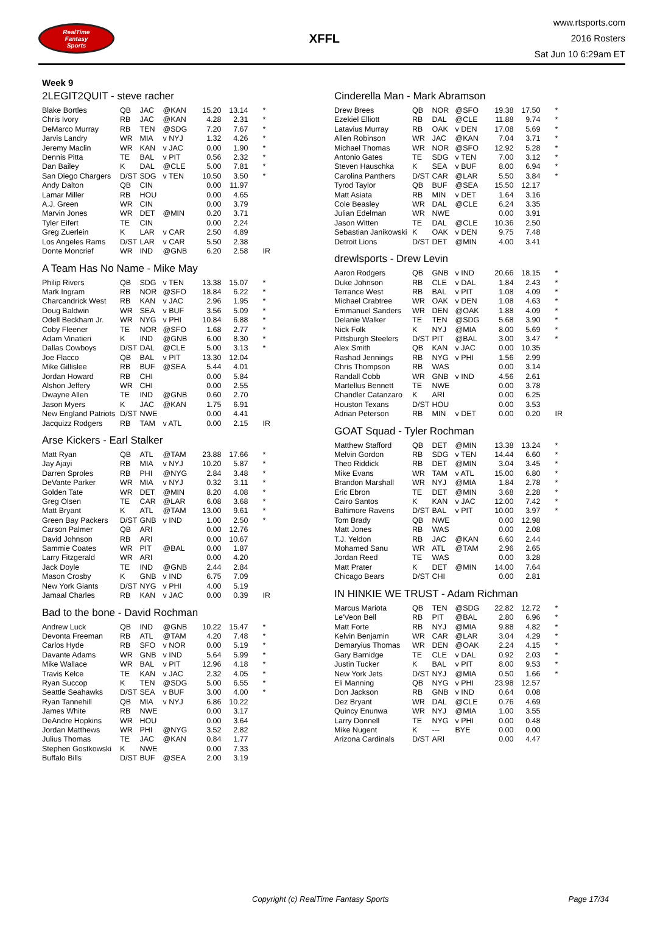RealTime
Fantasy
Sports
XFFL
www.rtsports.com
2016 Rosters
Sat Jun 10 6:29am ET
Week 9
2LEGIT2QUIT - steve racher
| Blake Bortles | QB | JAC | @KAN | 15.20 | 13.14 | * |
| Chris Ivory | RB | JAC | @KAN | 4.28 | 2.31 | * |
| DeMarco Murray | RB | TEN | @SDG | 7.20 | 7.67 | * |
| Jarvis Landry | WR | MIA | v NYJ | 1.32 | 4.26 | * |
| Jeremy Maclin | WR | KAN | v JAC | 0.00 | 1.90 | * |
| Dennis Pitta | TE | BAL | v PIT | 0.56 | 2.32 | * |
| Dan Bailey | K | DAL | @CLE | 5.00 | 7.81 | * |
| San Diego Chargers | D/ST | SDG | v TEN | 10.50 | 3.50 | * |
| Andy Dalton | QB | CIN | | 0.00 | 11.97 | |
| Lamar Miller | RB | HOU | | 0.00 | 4.65 | |
| A.J. Green | WR | CIN | | 0.00 | 3.79 | |
| Marvin Jones | WR | DET | @MIN | 0.20 | 3.71 | |
| Tyler Eifert | TE | CIN | | 0.00 | 2.24 | |
| Greg Zuerlein | K | LAR | v CAR | 2.50 | 4.89 | |
| Los Angeles Rams | D/ST | LAR | v CAR | 5.50 | 2.38 | |
| Donte Moncrief | WR | IND | @GNB | 6.20 | 2.58 | IR |
A Team Has No Name - Mike May
| Philip Rivers | QB | SDG | v TEN | 13.38 | 15.07 | * |
| Mark Ingram | RB | NOR | @SFO | 18.84 | 6.22 | * |
| Charcandrick West | RB | KAN | v JAC | 2.96 | 1.95 | * |
| Doug Baldwin | WR | SEA | v BUF | 3.56 | 5.09 | * |
| Odell Beckham Jr. | WR | NYG | v PHI | 10.84 | 6.88 | * |
| Coby Fleener | TE | NOR | @SFO | 1.68 | 2.77 | * |
| Adam Vinatieri | K | IND | @GNB | 6.00 | 8.30 | * |
| Dallas Cowboys | D/ST | DAL | @CLE | 5.00 | 3.13 | * |
| Joe Flacco | QB | BAL | v PIT | 13.30 | 12.04 | |
| Mike Gillislee | RB | BUF | @SEA | 5.44 | 4.01 | |
| Jordan Howard | RB | CHI | | 0.00 | 5.84 | |
| Alshon Jeffery | WR | CHI | | 0.00 | 2.55 | |
| Dwayne Allen | TE | IND | @GNB | 0.60 | 2.70 | |
| Jason Myers | K | JAC | @KAN | 1.75 | 6.91 | |
| New England Patriots | D/ST | NWE | | 0.00 | 4.41 | |
| Jacquizz Rodgers | RB | TAM | v ATL | 0.00 | 2.15 | IR |
Arse Kickers - Earl Stalker
| Matt Ryan | QB | ATL | @TAM | 23.88 | 17.66 | * |
| Jay Ajayi | RB | MIA | v NYJ | 10.20 | 5.87 | * |
| Darren Sproles | RB | PHI | @NYG | 2.84 | 3.48 | * |
| DeVante Parker | WR | MIA | v NYJ | 0.32 | 3.11 | * |
| Golden Tate | WR | DET | @MIN | 8.20 | 4.08 | * |
| Greg Olsen | TE | CAR | @LAR | 6.08 | 3.68 | * |
| Matt Bryant | K | ATL | @TAM | 13.00 | 9.61 | * |
| Green Bay Packers | D/ST | GNB | v IND | 1.00 | 2.50 | * |
| Carson Palmer | QB | ARI | | 0.00 | 12.76 | |
| David Johnson | RB | ARI | | 0.00 | 10.67 | |
| Sammie Coates | WR | PIT | @BAL | 0.00 | 1.87 | |
| Larry Fitzgerald | WR | ARI | | 0.00 | 4.20 | |
| Jack Doyle | TE | IND | @GNB | 2.44 | 2.84 | |
| Mason Crosby | K | GNB | v IND | 6.75 | 7.09 | |
| New York Giants | D/ST | NYG | v PHI | 4.00 | 5.19 | |
| Jamaal Charles | RB | KAN | v JAC | 0.00 | 0.39 | IR |
Bad to the bone - David Rochman
| Andrew Luck | QB | IND | @GNB | 10.22 | 15.47 | * |
| Devonta Freeman | RB | ATL | @TAM | 4.20 | 7.48 | * |
| Carlos Hyde | RB | SFO | v NOR | 0.00 | 5.19 | * |
| Davante Adams | WR | GNB | v IND | 5.64 | 5.99 | * |
| Mike Wallace | WR | BAL | v PIT | 12.96 | 4.18 | * |
| Travis Kelce | TE | KAN | v JAC | 2.32 | 4.05 | * |
| Ryan Succop | K | TEN | @SDG | 5.00 | 6.55 | * |
| Seattle Seahawks | D/ST | SEA | v BUF | 3.00 | 4.00 | * |
| Ryan Tannehill | QB | MIA | v NYJ | 6.86 | 10.22 | |
| James White | RB | NWE | | 0.00 | 3.17 | |
| DeAndre Hopkins | WR | HOU | | 0.00 | 3.64 | |
| Jordan Matthews | WR | PHI | @NYG | 3.52 | 2.82 | |
| Julius Thomas | TE | JAC | @KAN | 0.84 | 1.77 | |
| Stephen Gostkowski | K | NWE | | 0.00 | 7.33 | |
| Buffalo Bills | D/ST | BUF | @SEA | 2.00 | 3.19 | |
Cinderella Man - Mark Abramson
| Drew Brees | QB | NOR | @SFO | 19.38 | 17.50 | * |
| Ezekiel Elliott | RB | DAL | @CLE | 11.88 | 9.74 | * |
| Latavius Murray | RB | OAK | v DEN | 17.08 | 5.69 | * |
| Allen Robinson | WR | JAC | @KAN | 7.04 | 3.71 | * |
| Michael Thomas | WR | NOR | @SFO | 12.92 | 5.28 | * |
| Antonio Gates | TE | SDG | v TEN | 7.00 | 3.12 | * |
| Steven Hauschka | K | SEA | v BUF | 8.00 | 6.94 | * |
| Carolina Panthers | D/ST | CAR | @LAR | 5.50 | 3.84 | * |
| Tyrod Taylor | QB | BUF | @SEA | 15.50 | 12.17 | |
| Matt Asiata | RB | MIN | v DET | 1.64 | 3.16 | |
| Cole Beasley | WR | DAL | @CLE | 6.24 | 3.35 | |
| Julian Edelman | WR | NWE | | 0.00 | 3.91 | |
| Jason Witten | TE | DAL | @CLE | 10.36 | 2.50 | |
| Sebastian Janikowski | K | OAK | v DEN | 9.75 | 7.48 | |
| Detroit Lions | D/ST | DET | @MIN | 4.00 | 3.41 | |
drewlsports - Drew Levin
| Aaron Rodgers | QB | GNB | v IND | 20.66 | 18.15 | * |
| Duke Johnson | RB | CLE | v DAL | 1.84 | 2.43 | * |
| Terrance West | RB | BAL | v PIT | 1.08 | 4.09 | * |
| Michael Crabtree | WR | OAK | v DEN | 1.08 | 4.63 | * |
| Emmanuel Sanders | WR | DEN | @OAK | 1.88 | 4.09 | * |
| Delanie Walker | TE | TEN | @SDG | 5.68 | 3.90 | * |
| Nick Folk | K | NYJ | @MIA | 8.00 | 5.69 | * |
| Pittsburgh Steelers | D/ST | PIT | @BAL | 3.00 | 3.47 | * |
| Alex Smith | QB | KAN | v JAC | 0.00 | 10.35 | |
| Rashad Jennings | RB | NYG | v PHI | 1.56 | 2.99 | |
| Chris Thompson | RB | WAS | | 0.00 | 3.14 | |
| Randall Cobb | WR | GNB | v IND | 4.56 | 2.61 | |
| Martellus Bennett | TE | NWE | | 0.00 | 3.78 | |
| Chandler Catanzaro | K | ARI | | 0.00 | 6.25 | |
| Houston Texans | D/ST | HOU | | 0.00 | 3.53 | |
| Adrian Peterson | RB | MIN | v DET | 0.00 | 0.20 | IR |
GOAT Squad - Tyler Rochman
| Matthew Stafford | QB | DET | @MIN | 13.38 | 13.24 | * |
| Melvin Gordon | RB | SDG | v TEN | 14.44 | 6.60 | * |
| Theo Riddick | RB | DET | @MIN | 3.04 | 3.45 | * |
| Mike Evans | WR | TAM | v ATL | 15.00 | 6.80 | * |
| Brandon Marshall | WR | NYJ | @MIA | 1.84 | 2.78 | * |
| Eric Ebron | TE | DET | @MIN | 3.68 | 2.28 | * |
| Cairo Santos | K | KAN | v JAC | 12.00 | 7.42 | * |
| Baltimore Ravens | D/ST | BAL | v PIT | 10.00 | 3.97 | * |
| Tom Brady | QB | NWE | | 0.00 | 12.98 | |
| Matt Jones | RB | WAS | | 0.00 | 2.08 | |
| T.J. Yeldon | RB | JAC | @KAN | 6.60 | 2.44 | |
| Mohamed Sanu | WR | ATL | @TAM | 2.96 | 2.65 | |
| Jordan Reed | TE | WAS | | 0.00 | 3.28 | |
| Matt Prater | K | DET | @MIN | 14.00 | 7.64 | |
| Chicago Bears | D/ST | CHI | | 0.00 | 2.81 | |
IN HINKIE WE TRUST - Adam Richman
| Marcus Mariota | QB | TEN | @SDG | 22.82 | 12.72 | * |
| Le'Veon Bell | RB | PIT | @BAL | 2.80 | 6.96 | * |
| Matt Forte | RB | NYJ | @MIA | 9.88 | 4.82 | * |
| Kelvin Benjamin | WR | CAR | @LAR | 3.04 | 4.29 | * |
| Demaryius Thomas | WR | DEN | @OAK | 2.24 | 4.15 | * |
| Gary Barnidge | TE | CLE | v DAL | 0.92 | 2.03 | * |
| Justin Tucker | K | BAL | v PIT | 8.00 | 9.53 | * |
| New York Jets | D/ST | NYJ | @MIA | 0.50 | 1.66 | * |
| Eli Manning | QB | NYG | v PHI | 23.98 | 12.57 | |
| Don Jackson | RB | GNB | v IND | 0.64 | 0.08 | |
| Dez Bryant | WR | DAL | @CLE | 0.76 | 4.69 | |
| Quincy Enunwa | WR | NYJ | @MIA | 1.00 | 3.55 | |
| Larry Donnell | TE | NYG | v PHI | 0.00 | 0.48 | |
| Mike Nugent | K | --- | BYE | 0.00 | 0.00 | |
| Arizona Cardinals | D/ST | ARI | | 0.00 | 4.47 | |
Copyright (c) RealTime Fantasy Sports Page 17/34